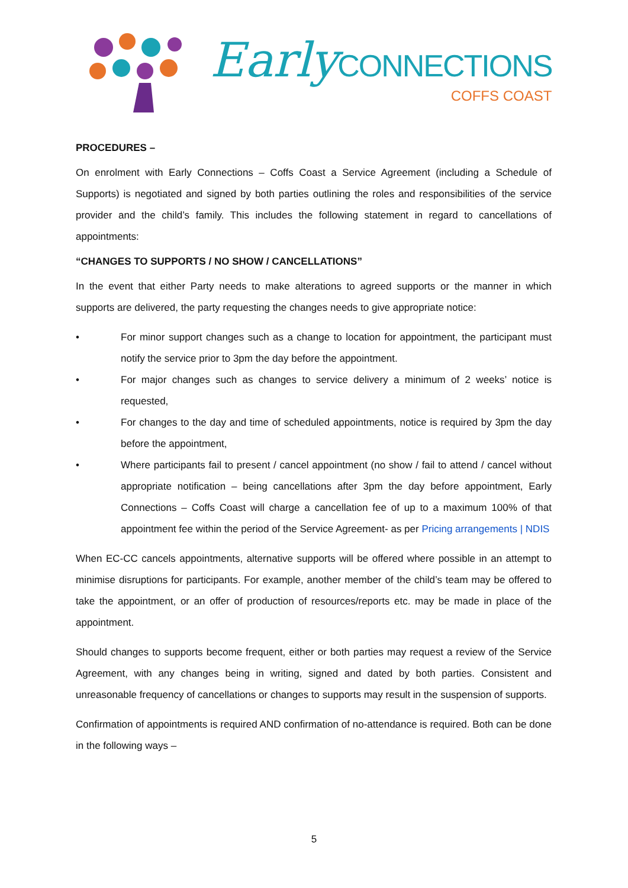Early CONNECTIONS
COFFS COAST
PROCEDURES –
On enrolment with Early Connections – Coffs Coast a Service Agreement (including a Schedule of Supports) is negotiated and signed by both parties outlining the roles and responsibilities of the service provider and the child’s family. This includes the following statement in regard to cancellations of appointments:
“CHANGES TO SUPPORTS / NO SHOW / CANCELLATIONS”
In the event that either Party needs to make alterations to agreed supports or the manner in which supports are delivered, the party requesting the changes needs to give appropriate notice:
• For minor support changes such as a change to location for appointment, the participant must notify the service prior to 3pm the day before the appointment.
• For major changes such as changes to service delivery a minimum of 2 weeks’ notice is requested,
• For changes to the day and time of scheduled appointments, notice is required by 3pm the day before the appointment,
• Where participants fail to present / cancel appointment (no show / fail to attend / cancel without appropriate notification – being cancellations after 3pm the day before appointment, Early Connections – Coffs Coast will charge a cancellation fee of up to a maximum 100% of that appointment fee within the period of the Service Agreement- as per Pricing arrangements | NDIS
When EC-CC cancels appointments, alternative supports will be offered where possible in an attempt to minimise disruptions for participants. For example, another member of the child’s team may be offered to take the appointment, or an offer of production of resources/reports etc. may be made in place of the appointment.
Should changes to supports become frequent, either or both parties may request a review of the Service Agreement, with any changes being in writing, signed and dated by both parties. Consistent and unreasonable frequency of cancellations or changes to supports may result in the suspension of supports.
Confirmation of appointments is required AND confirmation of no-attendance is required. Both can be done in the following ways –
5